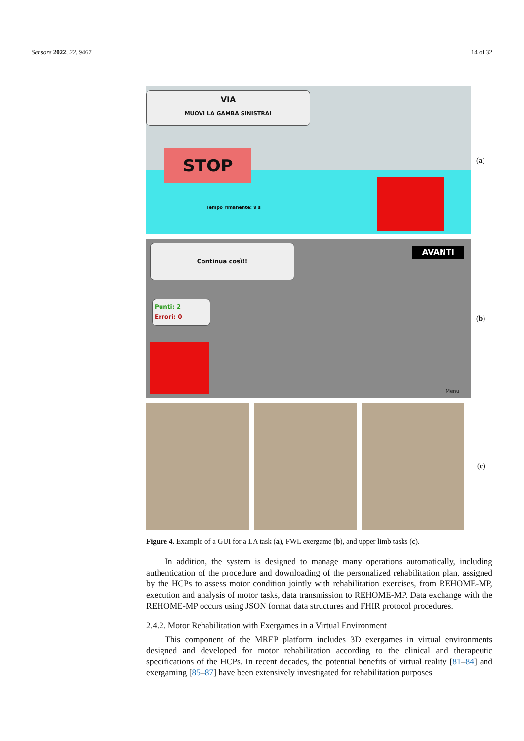Sensors 2022, 22, 9467 14 of 32
VIA
MUOVI LA GAMBA SINISTRA!
STOP
Tempo rimanente: 9 s
(a)
Continua così!! AVANTI
Punti: 2
Errori: 0
Menu
(b)
(c)
Figure 4. Example of a GUI for a LA task (a), FWL exergame (b), and upper limb tasks (c).
In addition, the system is designed to manage many operations automatically, including authentication of the procedure and downloading of the personalized rehabilitation plan, assigned by the HCPs to assess motor condition jointly with rehabilitation exercises, from REHOME-MP, execution and analysis of motor tasks, data transmission to REHOME-MP. Data exchange with the REHOME-MP occurs using JSON format data structures and FHIR protocol procedures.
2.4.2. Motor Rehabilitation with Exergames in a Virtual Environment
This component of the MREP platform includes 3D exergames in virtual environments designed and developed for motor rehabilitation according to the clinical and therapeutic specifications of the HCPs. In recent decades, the potential benefits of virtual reality [81–84] and exergaming [85–87] have been extensively investigated for rehabilitation purposes